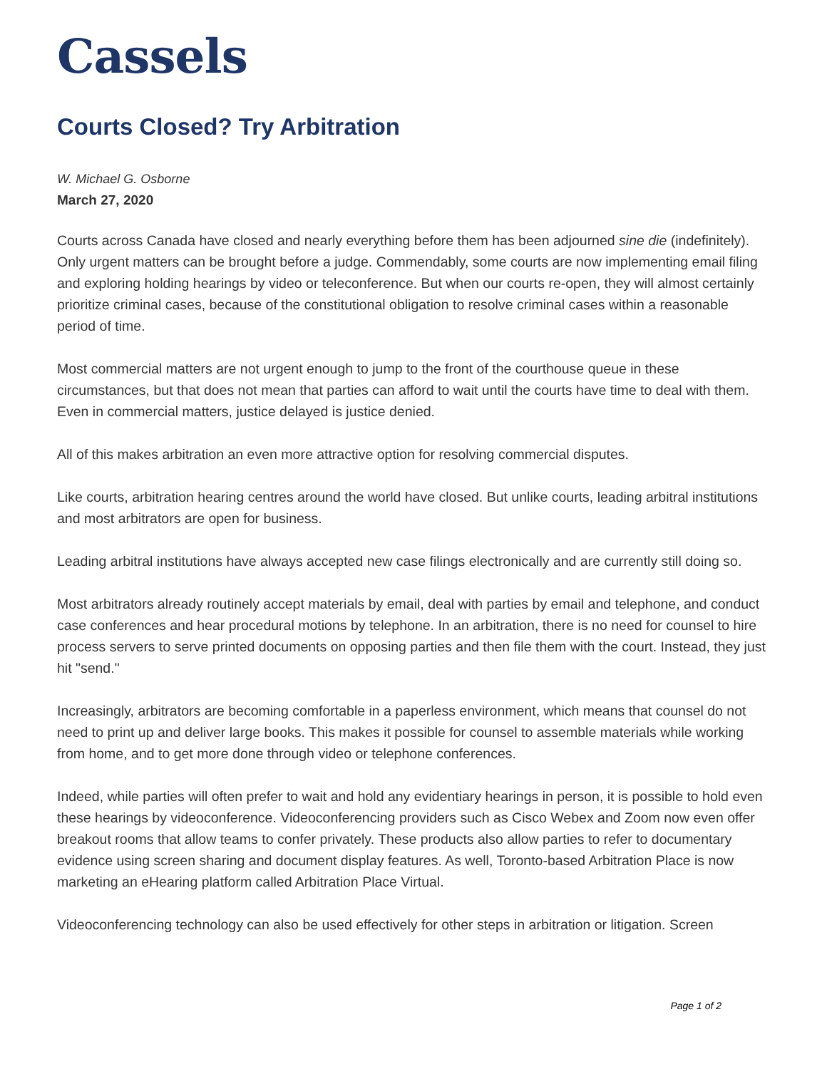Cassels
Courts Closed? Try Arbitration
W. Michael G. Osborne
March 27, 2020
Courts across Canada have closed and nearly everything before them has been adjourned sine die (indefinitely). Only urgent matters can be brought before a judge. Commendably, some courts are now implementing email filing and exploring holding hearings by video or teleconference. But when our courts re-open, they will almost certainly prioritize criminal cases, because of the constitutional obligation to resolve criminal cases within a reasonable period of time.
Most commercial matters are not urgent enough to jump to the front of the courthouse queue in these circumstances, but that does not mean that parties can afford to wait until the courts have time to deal with them. Even in commercial matters, justice delayed is justice denied.
All of this makes arbitration an even more attractive option for resolving commercial disputes.
Like courts, arbitration hearing centres around the world have closed. But unlike courts, leading arbitral institutions and most arbitrators are open for business.
Leading arbitral institutions have always accepted new case filings electronically and are currently still doing so.
Most arbitrators already routinely accept materials by email, deal with parties by email and telephone, and conduct case conferences and hear procedural motions by telephone. In an arbitration, there is no need for counsel to hire process servers to serve printed documents on opposing parties and then file them with the court. Instead, they just hit "send."
Increasingly, arbitrators are becoming comfortable in a paperless environment, which means that counsel do not need to print up and deliver large books. This makes it possible for counsel to assemble materials while working from home, and to get more done through video or telephone conferences.
Indeed, while parties will often prefer to wait and hold any evidentiary hearings in person, it is possible to hold even these hearings by videoconference. Videoconferencing providers such as Cisco Webex and Zoom now even offer breakout rooms that allow teams to confer privately. These products also allow parties to refer to documentary evidence using screen sharing and document display features. As well, Toronto-based Arbitration Place is now marketing an eHearing platform called Arbitration Place Virtual.
Videoconferencing technology can also be used effectively for other steps in arbitration or litigation. Screen
Page 1 of 2